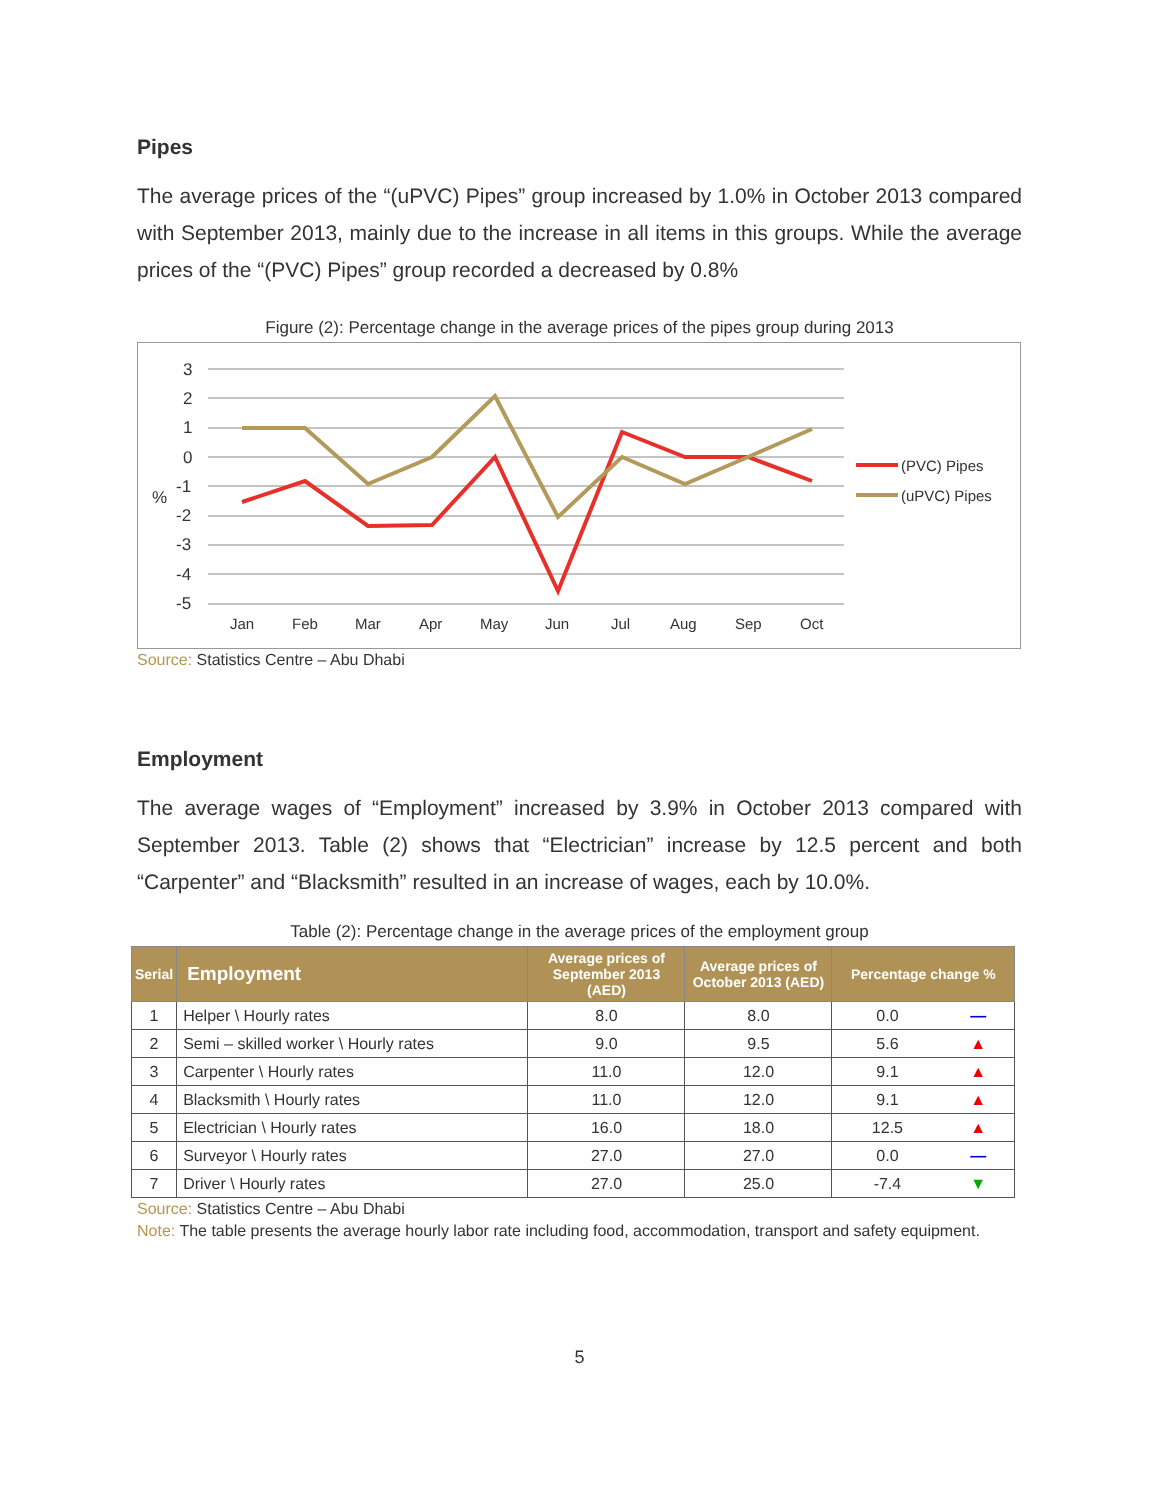Pipes
The average prices of the “(uPVC) Pipes” group increased by 1.0% in October 2013 compared with September 2013, mainly due to the increase in all items in this groups. While the average prices of the “(PVC) Pipes” group recorded a decreased by 0.8%
Figure (2): Percentage change in the average prices of the pipes group during 2013
3
2
1
0
-1
-2
-3
-4
-5
%
Jan
Feb
Mar
Apr
May
Jun
Jul
Aug
Sep
Oct
(PVC) Pipes
(uPVC) Pipes
Source: Statistics Centre – Abu Dhabi
Employment
The average wages of “Employment” increased by 3.9% in October 2013 compared with September 2013. Table (2) shows that “Electrician” increase by 12.5 percent and both “Carpenter” and “Blacksmith” resulted in an increase of wages, each by 10.0%.
Table (2): Percentage change in the average prices of the employment group
| Serial | Employment | Average prices of September 2013 (AED) | Average prices of October 2013 (AED) | Percentage change % | |
| --- | --- | --- | --- | --- | --- |
| 1 | Helper \ Hourly rates | 8.0 | 8.0 | 0.0 | — |
| 2 | Semi – skilled worker \ Hourly rates | 9.0 | 9.5 | 5.6 | ▲ |
| 3 | Carpenter \ Hourly rates | 11.0 | 12.0 | 9.1 | ▲ |
| 4 | Blacksmith \ Hourly rates | 11.0 | 12.0 | 9.1 | ▲ |
| 5 | Electrician \ Hourly rates | 16.0 | 18.0 | 12.5 | ▲ |
| 6 | Surveyor \ Hourly rates | 27.0 | 27.0 | 0.0 | — |
| 7 | Driver \ Hourly rates | 27.0 | 25.0 | -7.4 | ▼ |
Source: Statistics Centre – Abu Dhabi
Note: The table presents the average hourly labor rate including food, accommodation, transport and safety equipment.
5